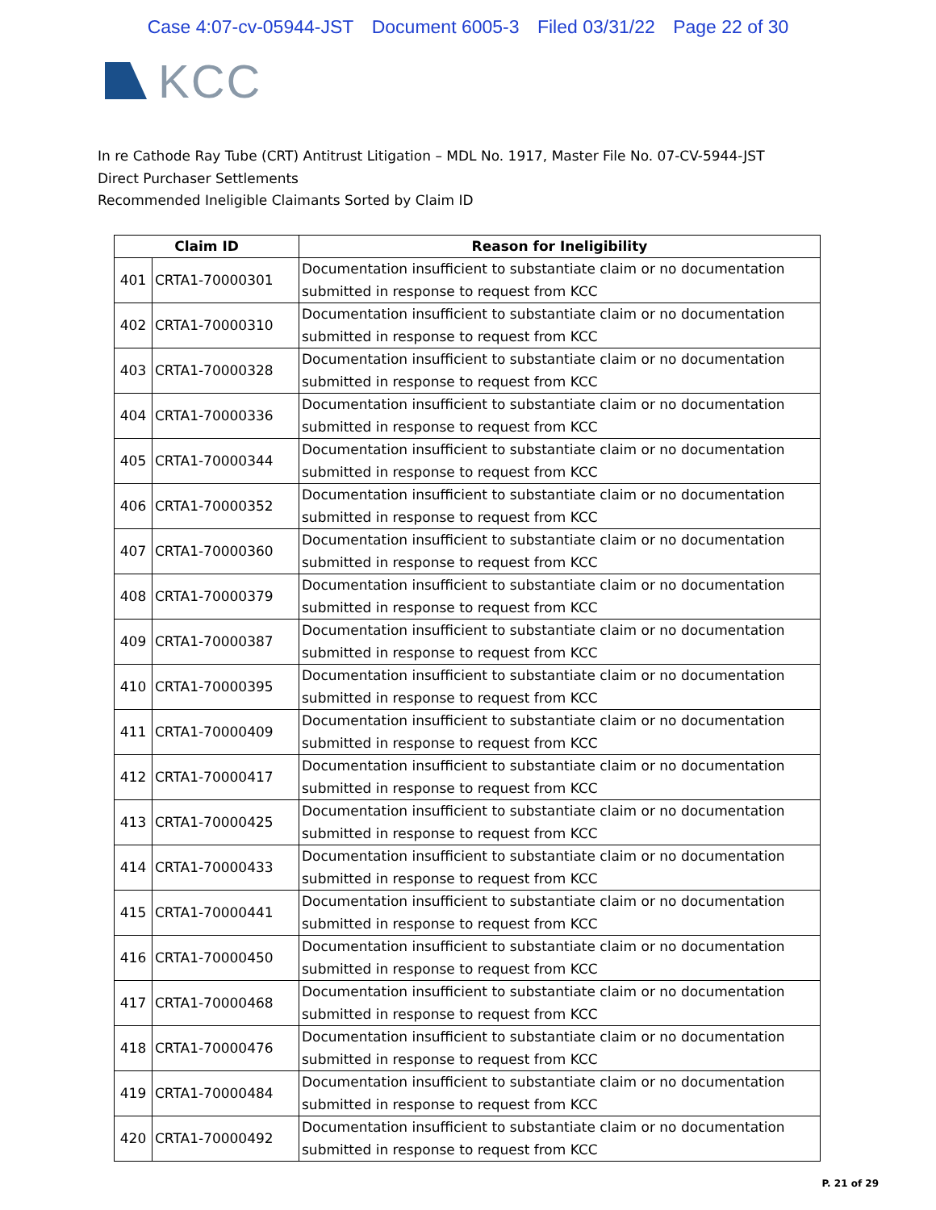Case 4:07-cv-05944-JST Document 6005-3 Filed 03/31/22 Page 22 of 30
KCC
In re Cathode Ray Tube (CRT) Antitrust Litigation – MDL No. 1917, Master File No. 07-CV-5944-JST
Direct Purchaser Settlements
Recommended Ineligible Claimants Sorted by Claim ID
| Claim ID | | Reason for Ineligibility |
| --- | --- | --- |
| 401 | CRTA1-70000301 | Documentation insufficient to substantiate claim or no documentation submitted in response to request from KCC |
| 402 | CRTA1-70000310 | Documentation insufficient to substantiate claim or no documentation submitted in response to request from KCC |
| 403 | CRTA1-70000328 | Documentation insufficient to substantiate claim or no documentation submitted in response to request from KCC |
| 404 | CRTA1-70000336 | Documentation insufficient to substantiate claim or no documentation submitted in response to request from KCC |
| 405 | CRTA1-70000344 | Documentation insufficient to substantiate claim or no documentation submitted in response to request from KCC |
| 406 | CRTA1-70000352 | Documentation insufficient to substantiate claim or no documentation submitted in response to request from KCC |
| 407 | CRTA1-70000360 | Documentation insufficient to substantiate claim or no documentation submitted in response to request from KCC |
| 408 | CRTA1-70000379 | Documentation insufficient to substantiate claim or no documentation submitted in response to request from KCC |
| 409 | CRTA1-70000387 | Documentation insufficient to substantiate claim or no documentation submitted in response to request from KCC |
| 410 | CRTA1-70000395 | Documentation insufficient to substantiate claim or no documentation submitted in response to request from KCC |
| 411 | CRTA1-70000409 | Documentation insufficient to substantiate claim or no documentation submitted in response to request from KCC |
| 412 | CRTA1-70000417 | Documentation insufficient to substantiate claim or no documentation submitted in response to request from KCC |
| 413 | CRTA1-70000425 | Documentation insufficient to substantiate claim or no documentation submitted in response to request from KCC |
| 414 | CRTA1-70000433 | Documentation insufficient to substantiate claim or no documentation submitted in response to request from KCC |
| 415 | CRTA1-70000441 | Documentation insufficient to substantiate claim or no documentation submitted in response to request from KCC |
| 416 | CRTA1-70000450 | Documentation insufficient to substantiate claim or no documentation submitted in response to request from KCC |
| 417 | CRTA1-70000468 | Documentation insufficient to substantiate claim or no documentation submitted in response to request from KCC |
| 418 | CRTA1-70000476 | Documentation insufficient to substantiate claim or no documentation submitted in response to request from KCC |
| 419 | CRTA1-70000484 | Documentation insufficient to substantiate claim or no documentation submitted in response to request from KCC |
| 420 | CRTA1-70000492 | Documentation insufficient to substantiate claim or no documentation submitted in response to request from KCC |
P. 21 of 29